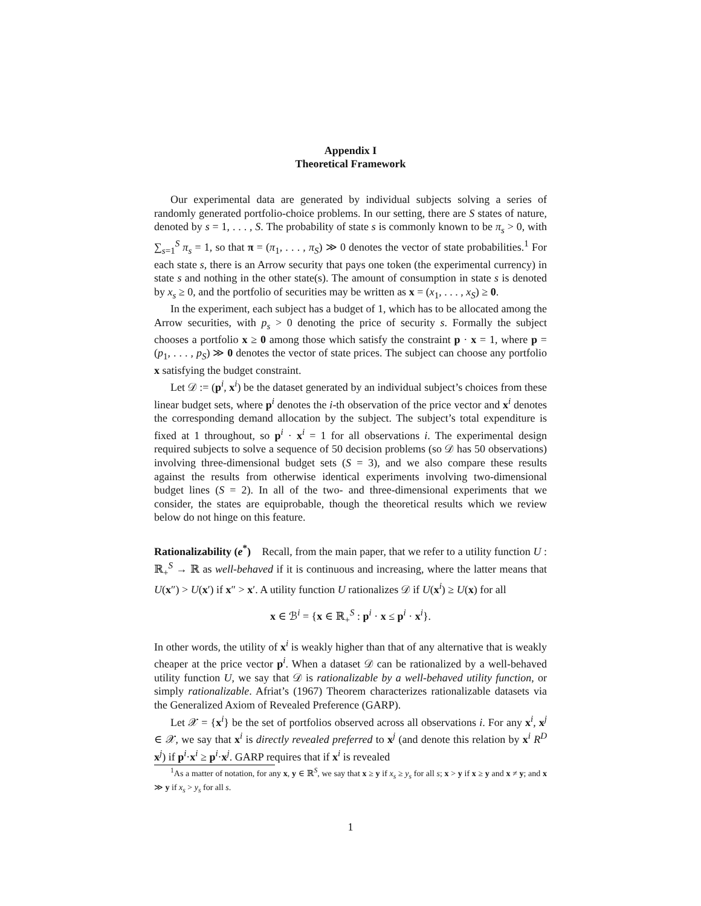Appendix I
Theoretical Framework
Our experimental data are generated by individual subjects solving a series of randomly generated portfolio-choice problems. In our setting, there are S states of nature, denoted by s = 1, . . . , S. The probability of state s is commonly known to be π<sub>s</sub> > 0, with ∑<sub>s=1</sub><sup>S</sup> π<sub>s</sub> = 1, so that π = (π<sub>1</sub>, . . . , π<sub>S</sub>) ≫ 0 denotes the vector of state probabilities.<sup>1</sup> For each state s, there is an Arrow security that pays one token (the experimental currency) in state s and nothing in the other state(s). The amount of consumption in state s is denoted by x<sub>s</sub> ≥ 0, and the portfolio of securities may be written as x = (x<sub>1</sub>, . . . , x<sub>S</sub>) ≥ 0.
In the experiment, each subject has a budget of 1, which has to be allocated among the Arrow securities, with p<sub>s</sub> > 0 denoting the price of security s. Formally the subject chooses a portfolio x ≥ 0 among those which satisfy the constraint p · x = 1, where p = (p<sub>1</sub>, . . . , p<sub>S</sub>) ≫ 0 denotes the vector of state prices. The subject can choose any portfolio x satisfying the budget constraint.
Let 𝒟 := (p<sup>i</sup>, x<sup>i</sup>) be the dataset generated by an individual subject’s choices from these linear budget sets, where p<sup>i</sup> denotes the i-th observation of the price vector and x<sup>i</sup> denotes the corresponding demand allocation by the subject. The subject’s total expenditure is fixed at 1 throughout, so p<sup>i</sup> · x<sup>i</sup> = 1 for all observations i. The experimental design required subjects to solve a sequence of 50 decision problems (so 𝒟 has 50 observations) involving three-dimensional budget sets (S = 3), and we also compare these results against the results from otherwise identical experiments involving two-dimensional budget lines (S = 2). In all of the two- and three-dimensional experiments that we consider, the states are equiprobable, though the theoretical results which we review below do not hinge on this feature.
Rationalizability (e<sup>*</sup>) Recall, from the main paper, that we refer to a utility function U : ℝ<sub>+</sub><sup>S</sup> → ℝ as well-behaved if it is continuous and increasing, where the latter means that U(x″) > U(x′) if x″ > x′. A utility function U rationalizes 𝒟 if U(x<sup>i</sup>) ≥ U(x) for all
x ∈ ℬ<sup>i</sup> = {x ∈ ℝ<sub>+</sub><sup>S</sup> : p<sup>i</sup> · x ≤ p<sup>i</sup> · x<sup>i</sup>}.
In other words, the utility of x<sup>i</sup> is weakly higher than that of any alternative that is weakly cheaper at the price vector p<sup>i</sup>. When a dataset 𝒟 can be rationalized by a well-behaved utility function U, we say that 𝒟 is rationalizable by a well-behaved utility function, or simply rationalizable. Afriat’s (1967) Theorem characterizes rationalizable datasets via the Generalized Axiom of Revealed Preference (GARP).
Let 𝒳 = {x<sup>i</sup>} be the set of portfolios observed across all observations i. For any x<sup>i</sup>, x<sup>j</sup> ∈ 𝒳, we say that x<sup>i</sup> is directly revealed preferred to x<sup>j</sup> (and denote this relation by x<sup>i</sup> R<sup>D</sup> x<sup>j</sup>) if p<sup>i</sup>·x<sup>i</sup> ≥ p<sup>i</sup>·x<sup>j</sup>. GARP requires that if x<sup>i</sup> is revealed
<sup>1</sup> As a matter of notation, for any x, y ∈ ℝ<sup>S</sup>, we say that x ≥ y if x<sub>s</sub> ≥ y<sub>s</sub> for all s; x > y if x ≥ y and x ≠ y; and x ≫ y if x<sub>s</sub> > y<sub>s</sub> for all s.
1